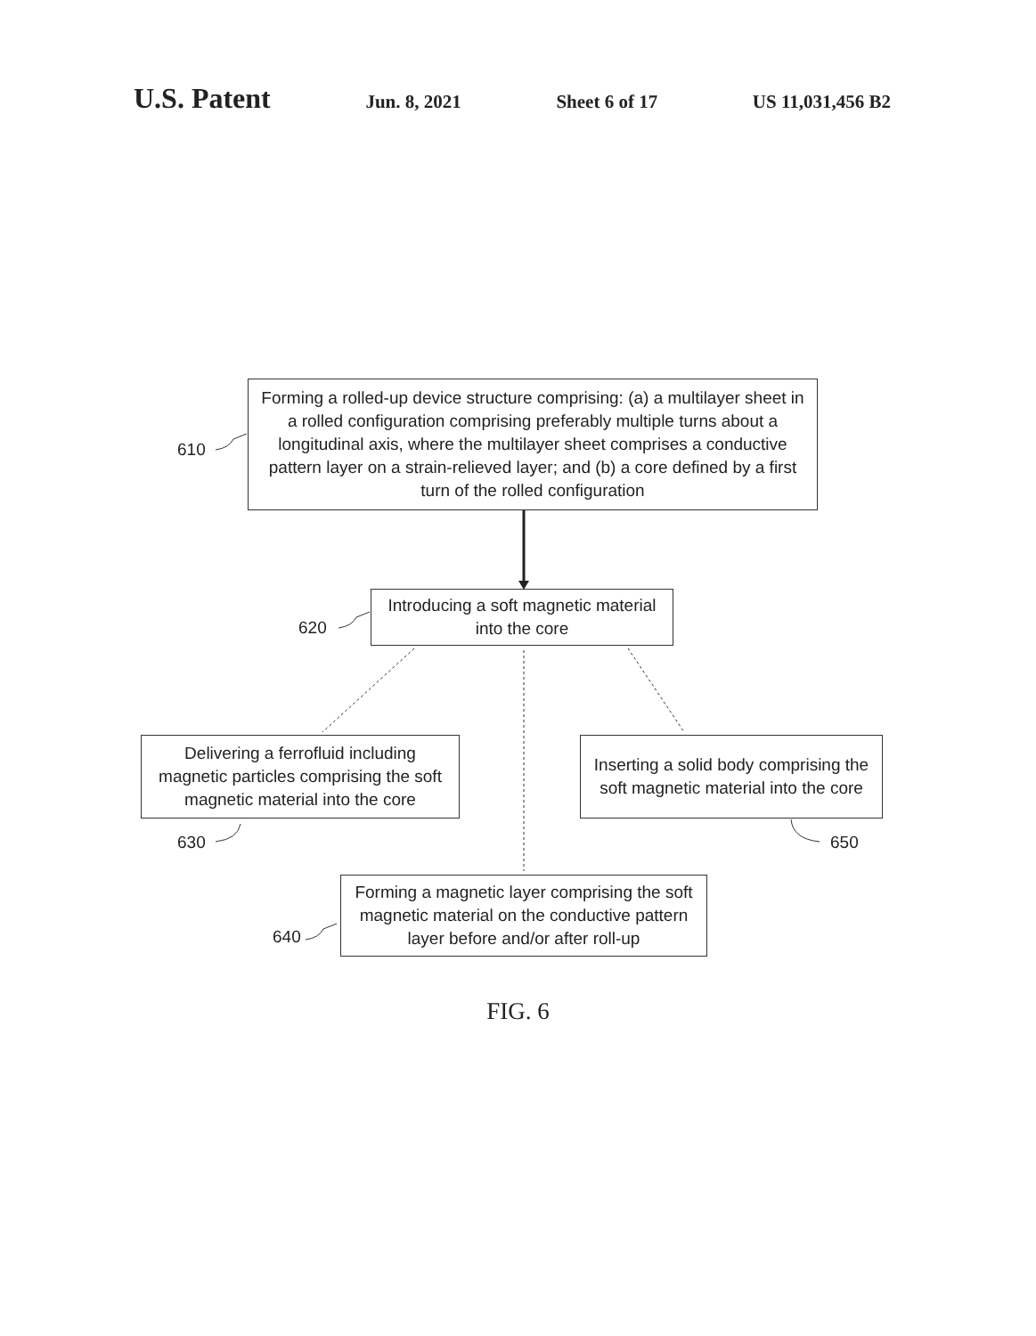U.S. Patent Jun. 8, 2021 Sheet 6 of 17 US 11,031,456 B2
Forming a rolled-up device structure comprising: (a) a multilayer sheet in a rolled configuration comprising preferably multiple turns about a longitudinal axis, where the multilayer sheet comprises a conductive pattern layer on a strain-relieved layer; and (b) a core defined by a first turn of the rolled configuration
610
Introducing a soft magnetic material into the core
620
Delivering a ferrofluid including magnetic particles comprising the soft magnetic material into the core
630
Inserting a solid body comprising the soft magnetic material into the core
650
Forming a magnetic layer comprising the soft magnetic material on the conductive pattern layer before and/or after roll-up
640
FIG. 6